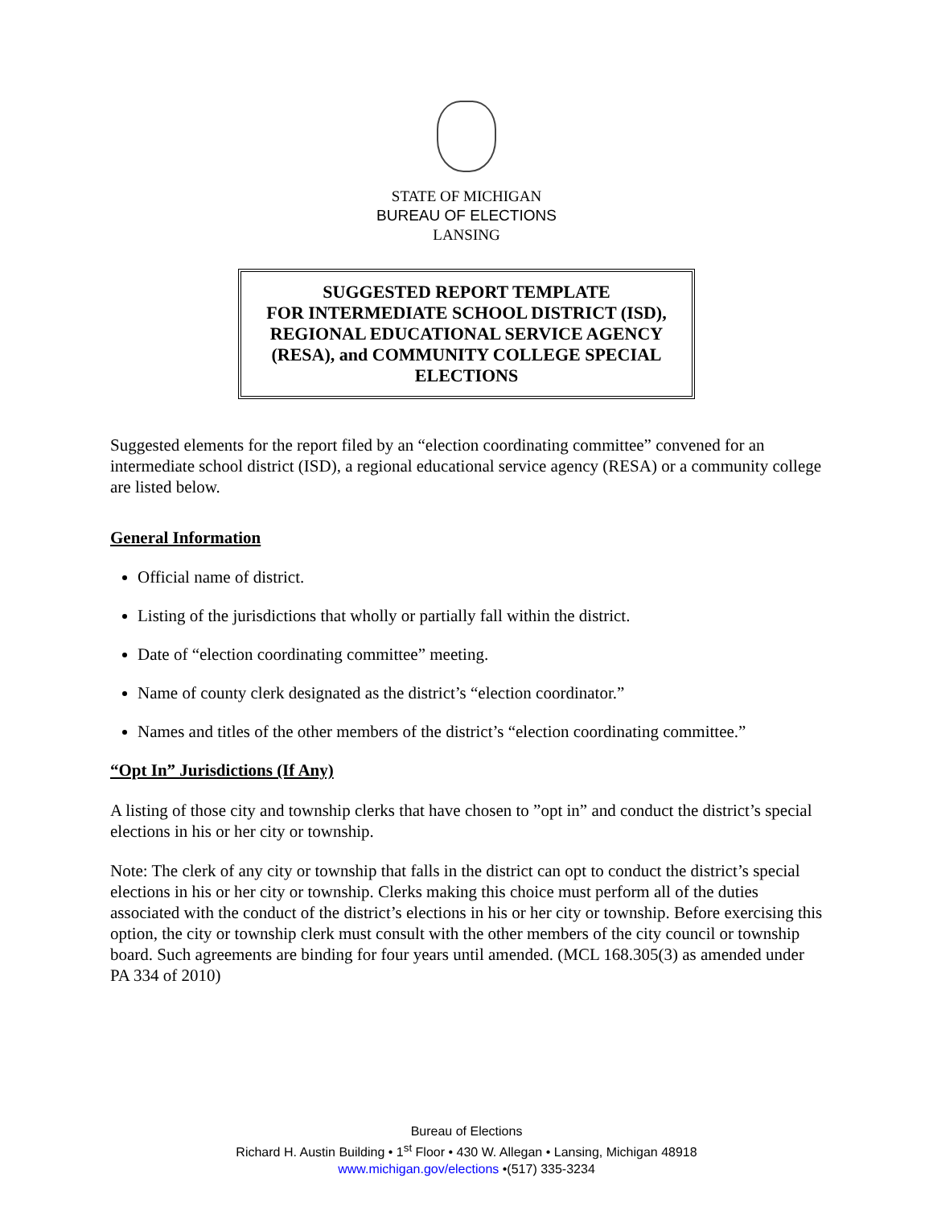STATE OF MICHIGAN
BUREAU OF ELECTIONS
LANSING
SUGGESTED REPORT TEMPLATE
FOR INTERMEDIATE SCHOOL DISTRICT (ISD),
REGIONAL EDUCATIONAL SERVICE AGENCY
(RESA), and COMMUNITY COLLEGE SPECIAL
ELECTIONS
Suggested elements for the report filed by an “election coordinating committee” convened for an intermediate school district (ISD), a regional educational service agency (RESA) or a community college are listed below.
General Information
Official name of district.
Listing of the jurisdictions that wholly or partially fall within the district.
Date of “election coordinating committee” meeting.
Name of county clerk designated as the district’s “election coordinator.”
Names and titles of the other members of the district’s “election coordinating committee.”
“Opt In” Jurisdictions (If Any)
A listing of those city and township clerks that have chosen to ”opt in” and conduct the district’s special elections in his or her city or township.
Note: The clerk of any city or township that falls in the district can opt to conduct the district’s special elections in his or her city or township. Clerks making this choice must perform all of the duties associated with the conduct of the district’s elections in his or her city or township. Before exercising this option, the city or township clerk must consult with the other members of the city council or township board. Such agreements are binding for four years until amended. (MCL 168.305(3) as amended under PA 334 of 2010)
Bureau of Elections
Richard H. Austin Building • 1<sup>st</sup> Floor • 430 W. Allegan • Lansing, Michigan 48918
www.michigan.gov/elections •(517) 335-3234